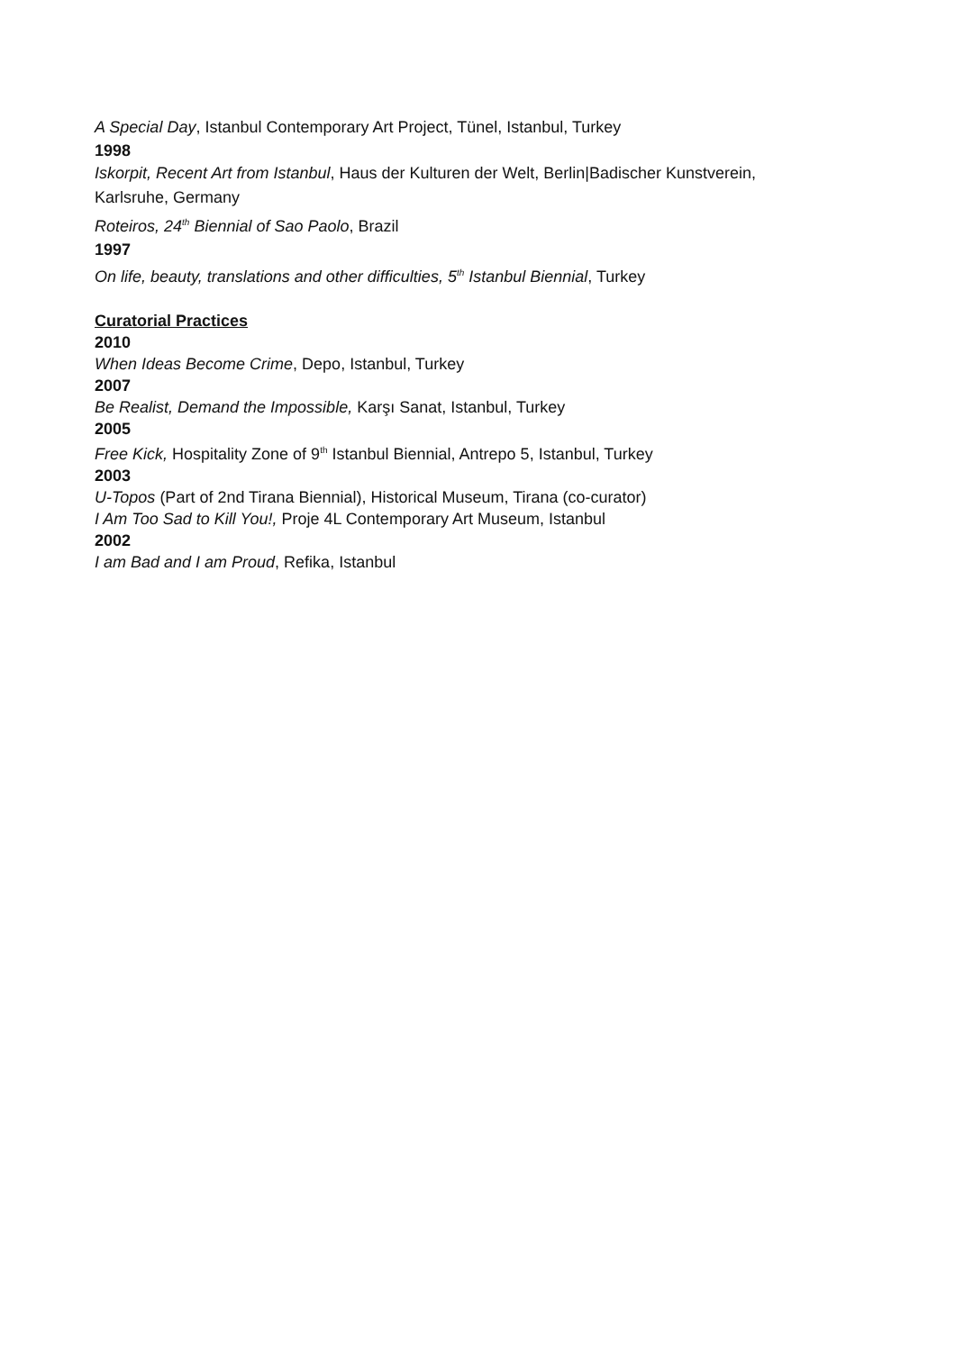A Special Day, Istanbul Contemporary Art Project, Tünel, Istanbul, Turkey
1998
Iskorpit, Recent Art from Istanbul, Haus der Kulturen der Welt, Berlin|Badischer Kunstverein,
Karlsruhe, Germany
Roteiros, 24<sup>th</sup> Biennial of Sao Paolo, Brazil
1997
On life, beauty, translations and other difficulties, 5<sup>th</sup> Istanbul Biennial, Turkey
Curatorial Practices
2010
When Ideas Become Crime, Depo, Istanbul, Turkey
2007
Be Realist, Demand the Impossible, Karşı Sanat, Istanbul, Turkey
2005
Free Kick, Hospitality Zone of 9<sup>th</sup> Istanbul Biennial, Antrepo 5, Istanbul, Turkey
2003
U-Topos (Part of 2nd Tirana Biennial), Historical Museum, Tirana (co-curator)
I Am Too Sad to Kill You!, Proje 4L Contemporary Art Museum, Istanbul
2002
I am Bad and I am Proud, Refika, Istanbul